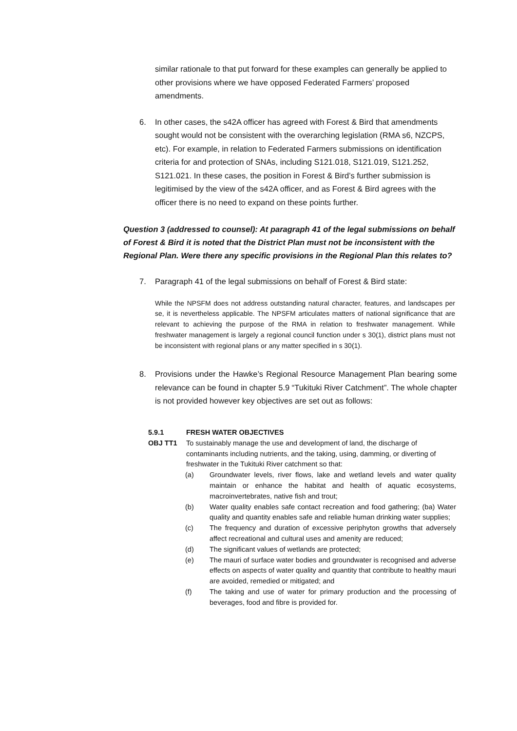similar rationale to that put forward for these examples can generally be applied to other provisions where we have opposed Federated Farmers’ proposed amendments.
6. In other cases, the s42A officer has agreed with Forest & Bird that amendments sought would not be consistent with the overarching legislation (RMA s6, NZCPS, etc). For example, in relation to Federated Farmers submissions on identification criteria for and protection of SNAs, including S121.018, S121.019, S121.252, S121.021. In these cases, the position in Forest & Bird’s further submission is legitimised by the view of the s42A officer, and as Forest & Bird agrees with the officer there is no need to expand on these points further.
Question 3 (addressed to counsel): At paragraph 41 of the legal submissions on behalf of Forest & Bird it is noted that the District Plan must not be inconsistent with the Regional Plan. Were there any specific provisions in the Regional Plan this relates to?
7. Paragraph 41 of the legal submissions on behalf of Forest & Bird state:
While the NPSFM does not address outstanding natural character, features, and landscapes per se, it is nevertheless applicable. The NPSFM articulates matters of national significance that are relevant to achieving the purpose of the RMA in relation to freshwater management. While freshwater management is largely a regional council function under s 30(1), district plans must not be inconsistent with regional plans or any matter specified in s 30(1).
8. Provisions under the Hawke’s Regional Resource Management Plan bearing some relevance can be found in chapter 5.9 “Tukituki River Catchment”. The whole chapter is not provided however key objectives are set out as follows:
5.9.1 FRESH WATER OBJECTIVES
OBJ TT1 To sustainably manage the use and development of land, the discharge of contaminants including nutrients, and the taking, using, damming, or diverting of freshwater in the Tukituki River catchment so that:
(a) Groundwater levels, river flows, lake and wetland levels and water quality maintain or enhance the habitat and health of aquatic ecosystems, macroinvertebrates, native fish and trout;
(b) Water quality enables safe contact recreation and food gathering; (ba) Water quality and quantity enables safe and reliable human drinking water supplies;
(c) The frequency and duration of excessive periphyton growths that adversely affect recreational and cultural uses and amenity are reduced;
(d) The significant values of wetlands are protected;
(e) The mauri of surface water bodies and groundwater is recognised and adverse effects on aspects of water quality and quantity that contribute to healthy mauri are avoided, remedied or mitigated; and
(f) The taking and use of water for primary production and the processing of beverages, food and fibre is provided for.